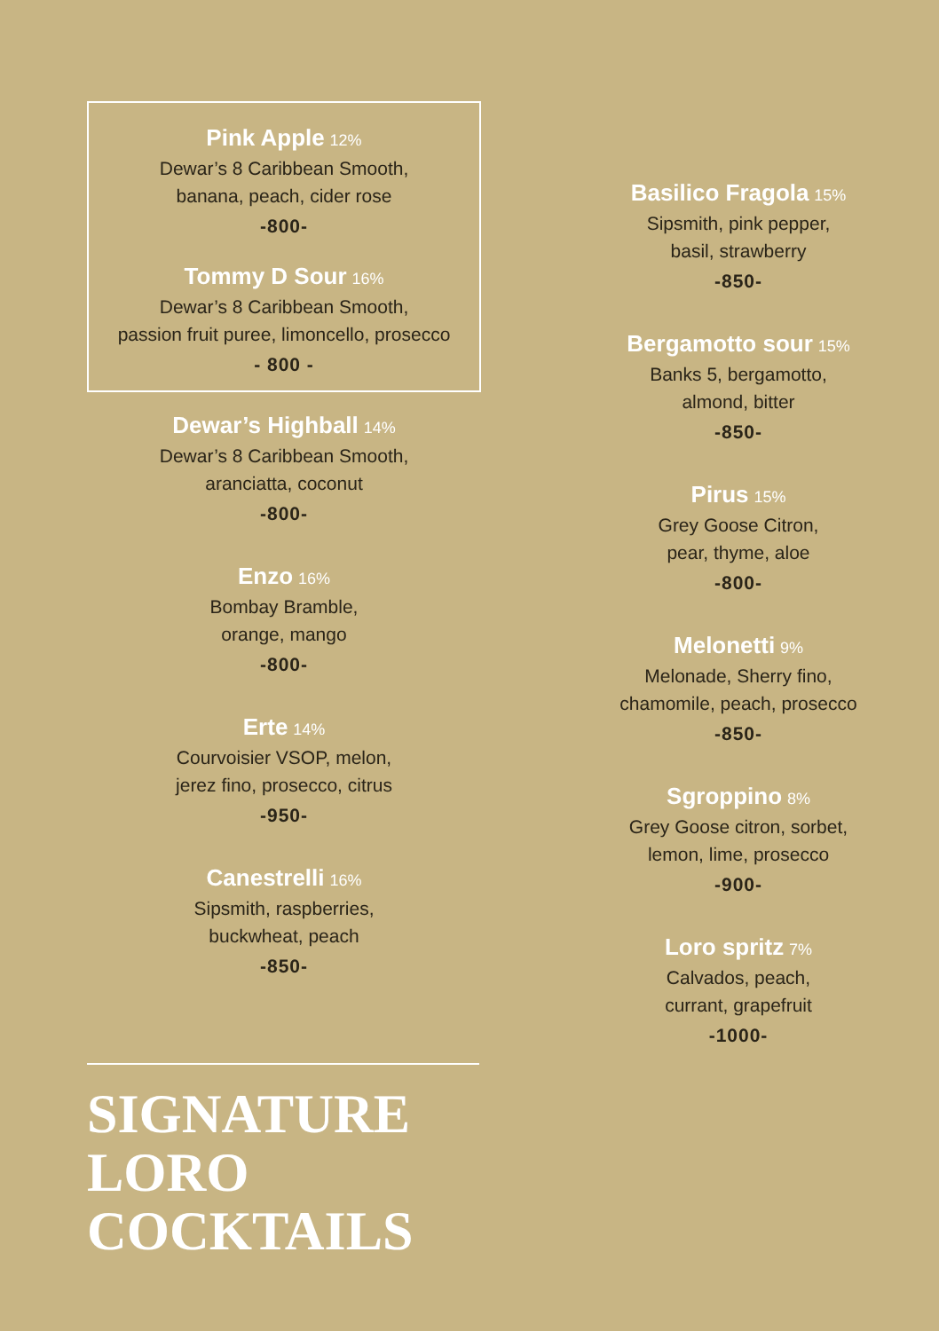Pink Apple 12%
Dewar’s 8 Caribbean Smooth,
banana, peach, cider rose
-800-
Tommy D Sour 16%
Dewar’s 8 Caribbean Smooth,
passion fruit puree, limoncello, prosecco
- 800 -
Dewar’s Highball 14%
Dewar’s 8 Caribbean Smooth,
aranciatta, coconut
-800-
Enzo 16%
Bombay Bramble,
orange, mango
-800-
Erte 14%
Courvoisier VSOP, melon,
jerez fino, prosecco, citrus
-950-
Canestrelli 16%
Sipsmith, raspberries,
buckwheat, peach
-850-
Basilico Fragola 15%
Sipsmith, pink pepper,
basil, strawberry
-850-
Bergamotto sour 15%
Banks 5, bergamotto,
almond, bitter
-850-
Pirus 15%
Grey Goose Citron,
pear, thyme, aloe
-800-
Melonetti 9%
Melonade, Sherry fino,
chamomile, peach, prosecco
-850-
Sgroppino 8%
Grey Goose citron, sorbet,
lemon, lime, prosecco
-900-
Loro spritz 7%
Calvados, peach,
currant, grapefruit
-1000-
SIGNATURE
LORO
COCKTAILS